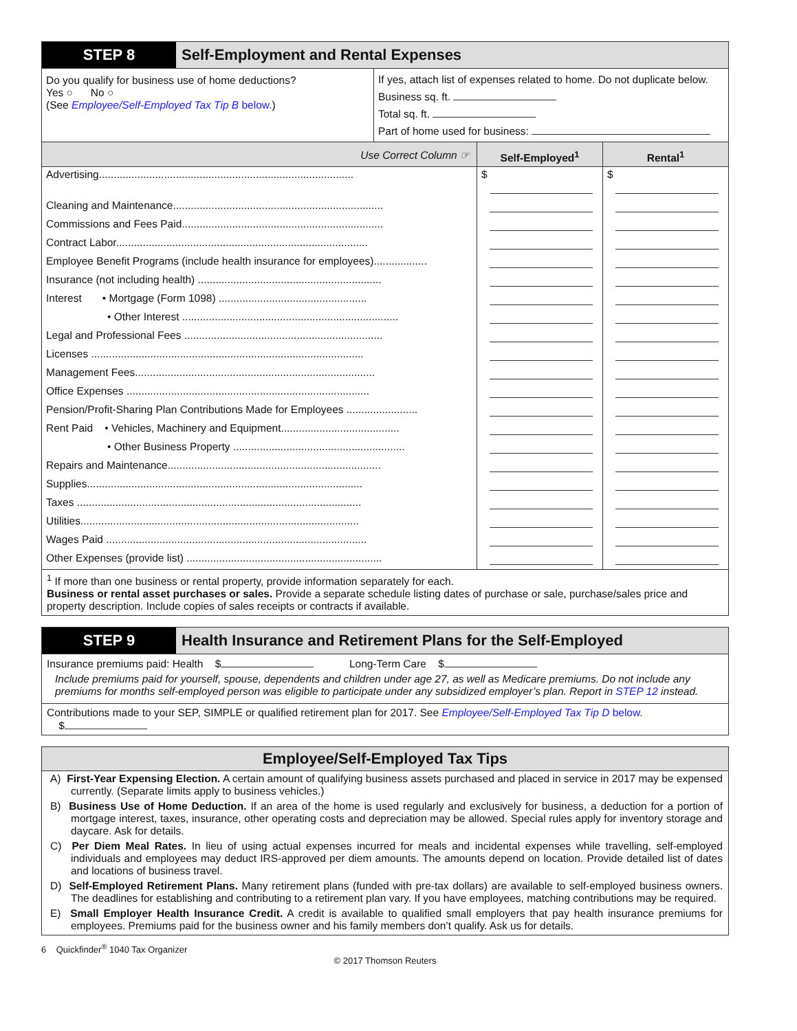STEP 8 Self-Employment and Rental Expenses
| Do you qualify for business use of home deductions? Yes ○ No ○ (See Employee/Self-Employed Tax Tip B below .) | If yes, attach list of expenses related to home. Do not duplicate below. Business sq. ft. Total sq. ft. Part of home used for business: |
| Use Correct Column ☞ | Self-Employed<sup>1</sup> | Rental<sup>1</sup> |
| --- | --- | --- |
| Advertising...................................................................................... | $ | $ |
| Cleaning and Maintenance....................................................................... | | |
| Commissions and Fees Paid.................................................................... | | |
| Contract Labor..................................................................................... | | |
| Employee Benefit Programs (include health insurance for employees).................. | | |
| Insurance (not including health) .............................................................. | | |
| Interest • Mortgage (Form 1098) .................................................. | | |
| • Other Interest ......................................................................... | | |
| Legal and Professional Fees ................................................................... | | |
| Licenses ............................................................................................ | | |
| Management Fees................................................................................. | | |
| Office Expenses .................................................................................. | | |
| Pension/Profit-Sharing Plan Contributions Made for Employees ........................ | | |
| Rent Paid • Vehicles, Machinery and Equipment........................................ | | |
| • Other Business Property .......................................................... | | |
| Repairs and Maintenance........................................................................ | | |
| Supplies............................................................................................. | | |
| Taxes ................................................................................................ | | |
| Utilities.............................................................................................. | | |
| Wages Paid ........................................................................................ | | |
| Other Expenses (provide list) .................................................................. | | |
<sup>1</sup> If more than one business or rental property, provide information separately for each.
Business or rental asset purchases or sales. Provide a separate schedule listing dates of purchase or sale, purchase/sales price and property description. Include copies of sales receipts or contracts if available.
STEP 9 Health Insurance and Retirement Plans for the Self-Employed
Insurance premiums paid: Health $ Long-Term Care $
Include premiums paid for yourself, spouse, dependents and children under age 27, as well as Medicare premiums. Do not include any premiums for months self-employed person was eligible to participate under any subsidized employer’s plan. Report in STEP 12 instead.
Contributions made to your SEP, SIMPLE or qualified retirement plan for 2017. See Employee/Self-Employed Tax Tip D below.
$
Employee/Self-Employed Tax Tips
A) First-Year Expensing Election. A certain amount of qualifying business assets purchased and placed in service in 2017 may be expensed currently. (Separate limits apply to business vehicles.)
B) Business Use of Home Deduction. If an area of the home is used regularly and exclusively for business, a deduction for a portion of mortgage interest, taxes, insurance, other operating costs and depreciation may be allowed. Special rules apply for inventory storage and daycare. Ask for details.
C) Per Diem Meal Rates. In lieu of using actual expenses incurred for meals and incidental expenses while travelling, self-employed individuals and employees may deduct IRS-approved per diem amounts. The amounts depend on location. Provide detailed list of dates and locations of business travel.
D) Self-Employed Retirement Plans. Many retirement plans (funded with pre-tax dollars) are available to self-employed business owners. The deadlines for establishing and contributing to a retirement plan vary. If you have employees, matching contributions may be required.
E) Small Employer Health Insurance Credit. A credit is available to qualified small employers that pay health insurance premiums for employees. Premiums paid for the business owner and his family members don’t qualify. Ask us for details.
6 Quickfinder<sup>®</sup> 1040 Tax Organizer
© 2017 Thomson Reuters